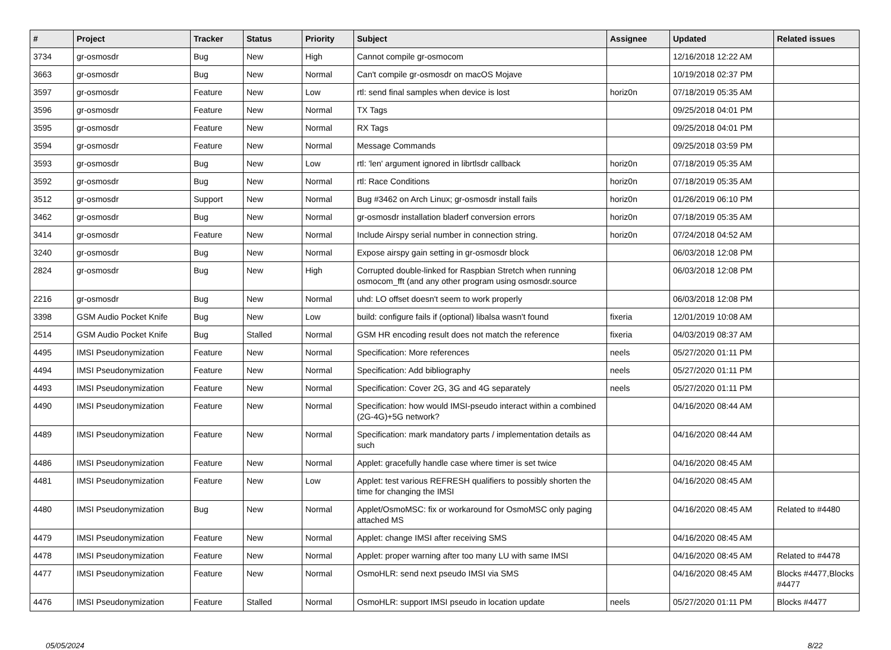| # | Project | Tracker | Status | Priority | Subject | Assignee | Updated | Related issues |
| --- | --- | --- | --- | --- | --- | --- | --- | --- |
| 3734 | gr-osmosdr | Bug | New | High | Cannot compile gr-osmocom | | 12/16/2018 12:22 AM | |
| 3663 | gr-osmosdr | Bug | New | Normal | Can't compile gr-osmosdr on macOS Mojave | | 10/19/2018 02:37 PM | |
| 3597 | gr-osmosdr | Feature | New | Low | rtl: send final samples when device is lost | horiz0n | 07/18/2019 05:35 AM | |
| 3596 | gr-osmosdr | Feature | New | Normal | TX Tags | | 09/25/2018 04:01 PM | |
| 3595 | gr-osmosdr | Feature | New | Normal | RX Tags | | 09/25/2018 04:01 PM | |
| 3594 | gr-osmosdr | Feature | New | Normal | Message Commands | | 09/25/2018 03:59 PM | |
| 3593 | gr-osmosdr | Bug | New | Low | rtl: 'len' argument ignored in librtlsdr callback | horiz0n | 07/18/2019 05:35 AM | |
| 3592 | gr-osmosdr | Bug | New | Normal | rtl: Race Conditions | horiz0n | 07/18/2019 05:35 AM | |
| 3512 | gr-osmosdr | Support | New | Normal | Bug #3462 on Arch Linux; gr-osmosdr install fails | horiz0n | 01/26/2019 06:10 PM | |
| 3462 | gr-osmosdr | Bug | New | Normal | gr-osmosdr installation bladerf conversion errors | horiz0n | 07/18/2019 05:35 AM | |
| 3414 | gr-osmosdr | Feature | New | Normal | Include Airspy serial number in connection string. | horiz0n | 07/24/2018 04:52 AM | |
| 3240 | gr-osmosdr | Bug | New | Normal | Expose airspy gain setting in gr-osmosdr block | | 06/03/2018 12:08 PM | |
| 2824 | gr-osmosdr | Bug | New | High | Corrupted double-linked for Raspbian Stretch when running osmocom_fft (and any other program using osmosdr.source | | 06/03/2018 12:08 PM | |
| 2216 | gr-osmosdr | Bug | New | Normal | uhd: LO offset doesn't seem to work properly | | 06/03/2018 12:08 PM | |
| 3398 | GSM Audio Pocket Knife | Bug | New | Low | build: configure fails if (optional) libalsa wasn't found | fixeria | 12/01/2019 10:08 AM | |
| 2514 | GSM Audio Pocket Knife | Bug | Stalled | Normal | GSM HR encoding result does not match the reference | fixeria | 04/03/2019 08:37 AM | |
| 4495 | IMSI Pseudonymization | Feature | New | Normal | Specification: More references | neels | 05/27/2020 01:11 PM | |
| 4494 | IMSI Pseudonymization | Feature | New | Normal | Specification: Add bibliography | neels | 05/27/2020 01:11 PM | |
| 4493 | IMSI Pseudonymization | Feature | New | Normal | Specification: Cover 2G, 3G and 4G separately | neels | 05/27/2020 01:11 PM | |
| 4490 | IMSI Pseudonymization | Feature | New | Normal | Specification: how would IMSI-pseudo interact within a combined (2G-4G)+5G network? | | 04/16/2020 08:44 AM | |
| 4489 | IMSI Pseudonymization | Feature | New | Normal | Specification: mark mandatory parts / implementation details as such | | 04/16/2020 08:44 AM | |
| 4486 | IMSI Pseudonymization | Feature | New | Normal | Applet: gracefully handle case where timer is set twice | | 04/16/2020 08:45 AM | |
| 4481 | IMSI Pseudonymization | Feature | New | Low | Applet: test various REFRESH qualifiers to possibly shorten the time for changing the IMSI | | 04/16/2020 08:45 AM | |
| 4480 | IMSI Pseudonymization | Bug | New | Normal | Applet/OsmoMSC: fix or workaround for OsmoMSC only paging attached MS | | 04/16/2020 08:45 AM | Related to #4480 |
| 4479 | IMSI Pseudonymization | Feature | New | Normal | Applet: change IMSI after receiving SMS | | 04/16/2020 08:45 AM | |
| 4478 | IMSI Pseudonymization | Feature | New | Normal | Applet: proper warning after too many LU with same IMSI | | 04/16/2020 08:45 AM | Related to #4478 |
| 4477 | IMSI Pseudonymization | Feature | New | Normal | OsmoHLR: send next pseudo IMSI via SMS | | 04/16/2020 08:45 AM | Blocks #4477,Blocks #4477 |
| 4476 | IMSI Pseudonymization | Feature | Stalled | Normal | OsmoHLR: support IMSI pseudo in location update | neels | 05/27/2020 01:11 PM | Blocks #4477 |
05/05/2024 8/22